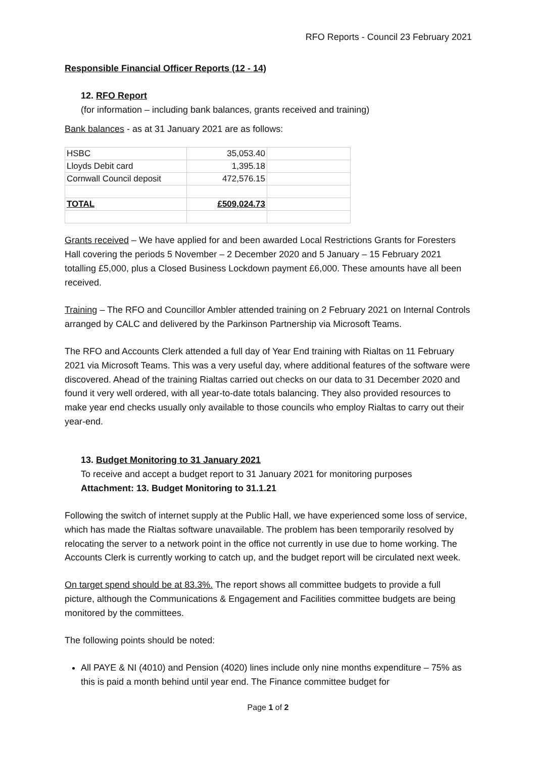RFO Reports - Council 23 February 2021
Responsible Financial Officer Reports (12 - 14)
12. RFO Report
(for information – including bank balances, grants received and training)
Bank balances - as at 31 January 2021 are as follows:
| HSBC | 35,053.40 | |
| Lloyds Debit card | 1,395.18 | |
| Cornwall Council deposit | 472,576.15 | |
| TOTAL | £509,024.73 | |
Grants received – We have applied for and been awarded Local Restrictions Grants for Foresters Hall covering the periods 5 November – 2 December 2020 and 5 January – 15 February 2021 totalling £5,000, plus a Closed Business Lockdown payment £6,000. These amounts have all been received.
Training – The RFO and Councillor Ambler attended training on 2 February 2021 on Internal Controls arranged by CALC and delivered by the Parkinson Partnership via Microsoft Teams.
The RFO and Accounts Clerk attended a full day of Year End training with Rialtas on 11 February 2021 via Microsoft Teams. This was a very useful day, where additional features of the software were discovered. Ahead of the training Rialtas carried out checks on our data to 31 December 2020 and found it very well ordered, with all year-to-date totals balancing. They also provided resources to make year end checks usually only available to those councils who employ Rialtas to carry out their year-end.
13. Budget Monitoring to 31 January 2021
To receive and accept a budget report to 31 January 2021 for monitoring purposes
Attachment: 13. Budget Monitoring to 31.1.21
Following the switch of internet supply at the Public Hall, we have experienced some loss of service, which has made the Rialtas software unavailable. The problem has been temporarily resolved by relocating the server to a network point in the office not currently in use due to home working. The Accounts Clerk is currently working to catch up, and the budget report will be circulated next week.
On target spend should be at 83.3%. The report shows all committee budgets to provide a full picture, although the Communications & Engagement and Facilities committee budgets are being monitored by the committees.
The following points should be noted:
All PAYE & NI (4010) and Pension (4020) lines include only nine months expenditure – 75% as this is paid a month behind until year end. The Finance committee budget for
Page 1 of 2